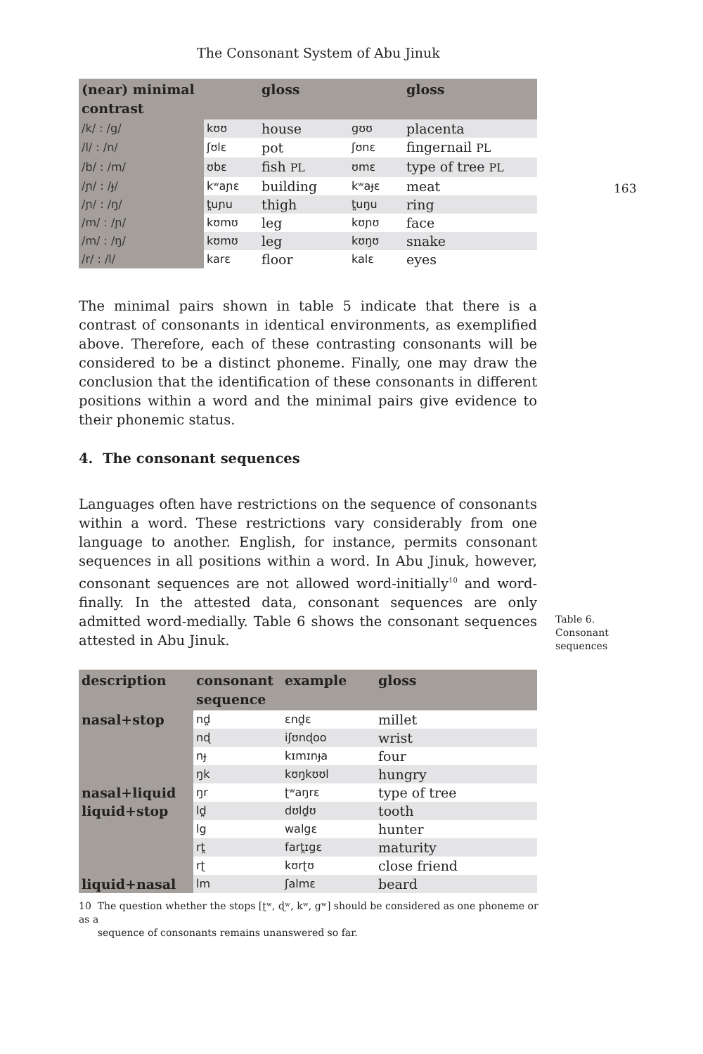The Consonant System of Abu Jinuk
163
| (near) minimal contrast | | gloss | | gloss |
| --- | --- | --- | --- | --- |
| /k/ : /g/ | kʊʊ | house | gʊʊ | placenta |
| /l/ : /n/ | ʃʊlɛ | pot | ʃʊnɛ | fingernail PL |
| /b/ : /m/ | ʊbɛ | fish PL | ʊmɛ | type of tree PL |
| /ɲ/ : /ɟ/ | kʷaɲɛ | building | kʷaɟɛ | meat |
| /ɲ/ : /ŋ/ | t̪uɲu | thigh | t̪uŋu | ring |
| /m/ : /ɲ/ | kʊmʊ | leg | kʊɲʊ | face |
| /m/ : /ŋ/ | kʊmʊ | leg | kʊŋʊ | snake |
| /r/ : /l/ | karɛ | floor | kalɛ | eyes |
The minimal pairs shown in table 5 indicate that there is a contrast of consonants in identical environments, as exemplified above. Therefore, each of these contrasting consonants will be considered to be a distinct phoneme. Finally, one may draw the conclusion that the identification of these consonants in different positions within a word and the minimal pairs give evidence to their phonemic status.
4. The consonant sequences
Languages often have restrictions on the sequence of consonants within a word. These restrictions vary considerably from one language to another. English, for instance, permits consonant sequences in all positions within a word. In Abu Jinuk, however, consonant sequences are not allowed word-initially<sup>10</sup> and word-finally. In the attested data, consonant sequences are only admitted word-medially. Table 6 shows the consonant sequences attested in Abu Jinuk.
| description | consonant sequence | example | gloss |
| --- | --- | --- | --- |
| nasal+stop | nd̪ | ɛnd̪ɛ | millet |
| | nɖ | iʃʊnɖoo | wrist |
| | nɟ | kɪmɪnɟa | four |
| | ŋk | kʊŋkʊʊl | hungry |
| nasal+liquid | ŋr | ʈʷaŋrɛ | type of tree |
| liquid+stop | ld̪ | dʊld̪ʊ | tooth |
| | lg | walgɛ | hunter |
| | rt̪ | fart̪ɪgɛ | maturity |
| | rʈ | kʊrʈʊ | close friend |
| liquid+nasal | lm | ʃalmɛ | beard |
Table 6.
Consonant
sequences
10 The question whether the stops [ʈʷ, ɖʷ, kʷ, gʷ] should be considered as one phoneme or as a
sequence of consonants remains unanswered so far.